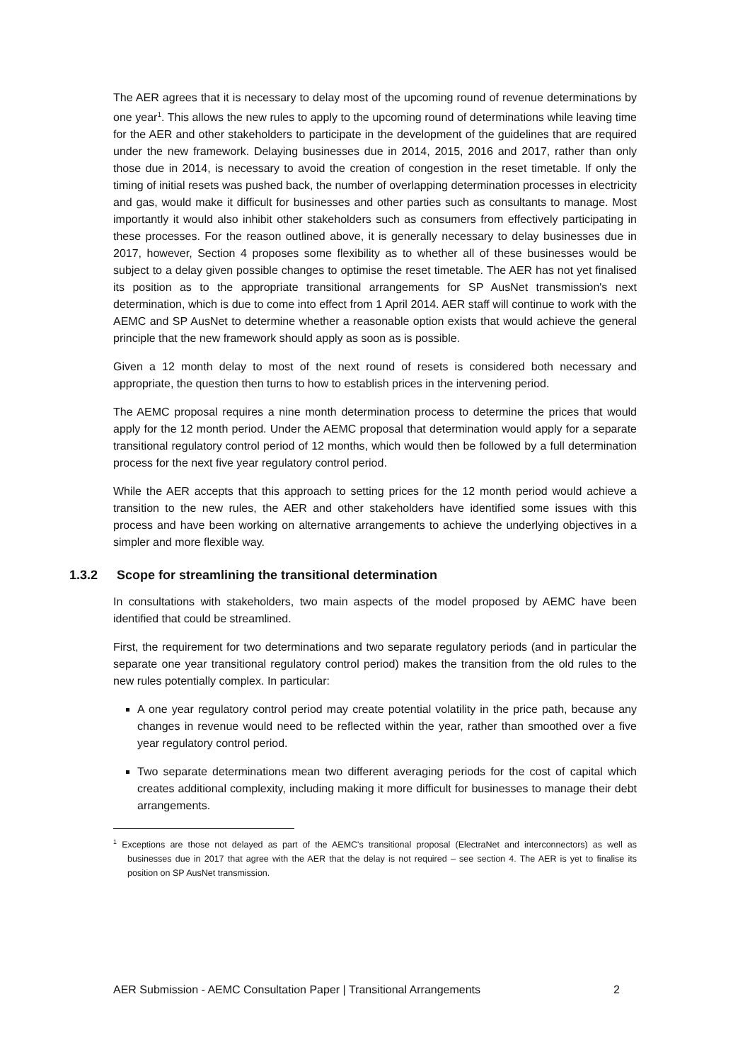The AER agrees that it is necessary to delay most of the upcoming round of revenue determinations by one year<sup>1</sup>. This allows the new rules to apply to the upcoming round of determinations while leaving time for the AER and other stakeholders to participate in the development of the guidelines that are required under the new framework. Delaying businesses due in 2014, 2015, 2016 and 2017, rather than only those due in 2014, is necessary to avoid the creation of congestion in the reset timetable. If only the timing of initial resets was pushed back, the number of overlapping determination processes in electricity and gas, would make it difficult for businesses and other parties such as consultants to manage. Most importantly it would also inhibit other stakeholders such as consumers from effectively participating in these processes. For the reason outlined above, it is generally necessary to delay businesses due in 2017, however, Section 4 proposes some flexibility as to whether all of these businesses would be subject to a delay given possible changes to optimise the reset timetable. The AER has not yet finalised its position as to the appropriate transitional arrangements for SP AusNet transmission's next determination, which is due to come into effect from 1 April 2014. AER staff will continue to work with the AEMC and SP AusNet to determine whether a reasonable option exists that would achieve the general principle that the new framework should apply as soon as is possible.
Given a 12 month delay to most of the next round of resets is considered both necessary and appropriate, the question then turns to how to establish prices in the intervening period.
The AEMC proposal requires a nine month determination process to determine the prices that would apply for the 12 month period. Under the AEMC proposal that determination would apply for a separate transitional regulatory control period of 12 months, which would then be followed by a full determination process for the next five year regulatory control period.
While the AER accepts that this approach to setting prices for the 12 month period would achieve a transition to the new rules, the AER and other stakeholders have identified some issues with this process and have been working on alternative arrangements to achieve the underlying objectives in a simpler and more flexible way.
1.3.2 Scope for streamlining the transitional determination
In consultations with stakeholders, two main aspects of the model proposed by AEMC have been identified that could be streamlined.
First, the requirement for two determinations and two separate regulatory periods (and in particular the separate one year transitional regulatory control period) makes the transition from the old rules to the new rules potentially complex. In particular:
A one year regulatory control period may create potential volatility in the price path, because any changes in revenue would need to be reflected within the year, rather than smoothed over a five year regulatory control period.
Two separate determinations mean two different averaging periods for the cost of capital which creates additional complexity, including making it more difficult for businesses to manage their debt arrangements.
<sup>1</sup> Exceptions are those not delayed as part of the AEMC's transitional proposal (ElectraNet and interconnectors) as well as businesses due in 2017 that agree with the AER that the delay is not required – see section 4. The AER is yet to finalise its position on SP AusNet transmission.
AER Submission - AEMC Consultation Paper | Transitional Arrangements 2